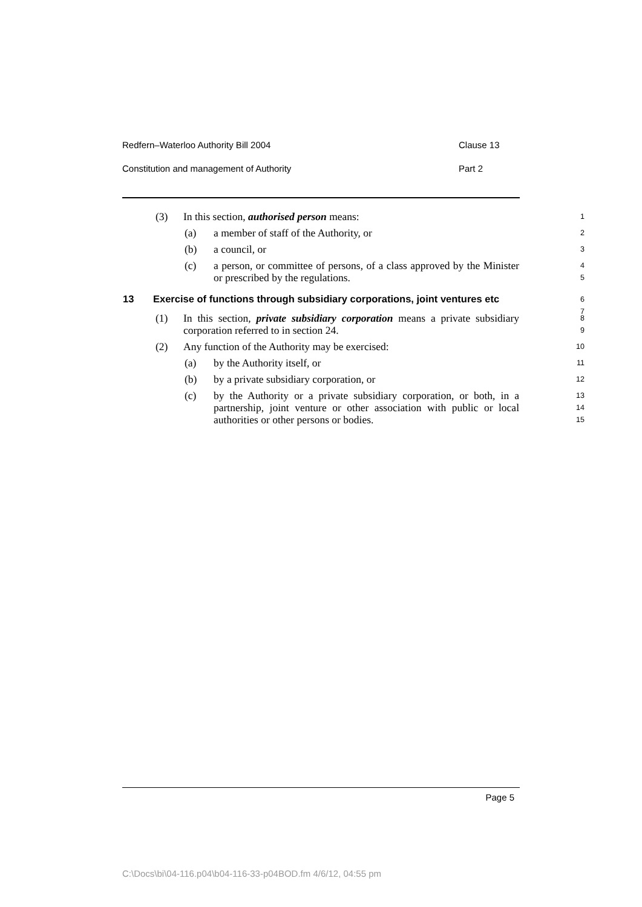Redfern–Waterloo Authority Bill 2004 Clause 13
Constitution and management of Authority Part 2
(3) In this section, authorised person means:
1
(a) a member of staff of the Authority, or
2
(b) a council, or
3
(c) a person, or committee of persons, of a class approved by the Minister or prescribed by the regulations.
4
5
13 Exercise of functions through subsidiary corporations, joint ventures etc
6
7
(1) In this section, private subsidiary corporation means a private subsidiary corporation referred to in section 24.
8
9
(2) Any function of the Authority may be exercised:
10
(a) by the Authority itself, or
11
(b) by a private subsidiary corporation, or
12
(c) by the Authority or a private subsidiary corporation, or both, in a partnership, joint venture or other association with public or local authorities or other persons or bodies.
13
14
15
Page 5
C:\Docs\bi\04-116.p04\b04-116-33-p04BOD.fm 4/6/12, 04:55 pm